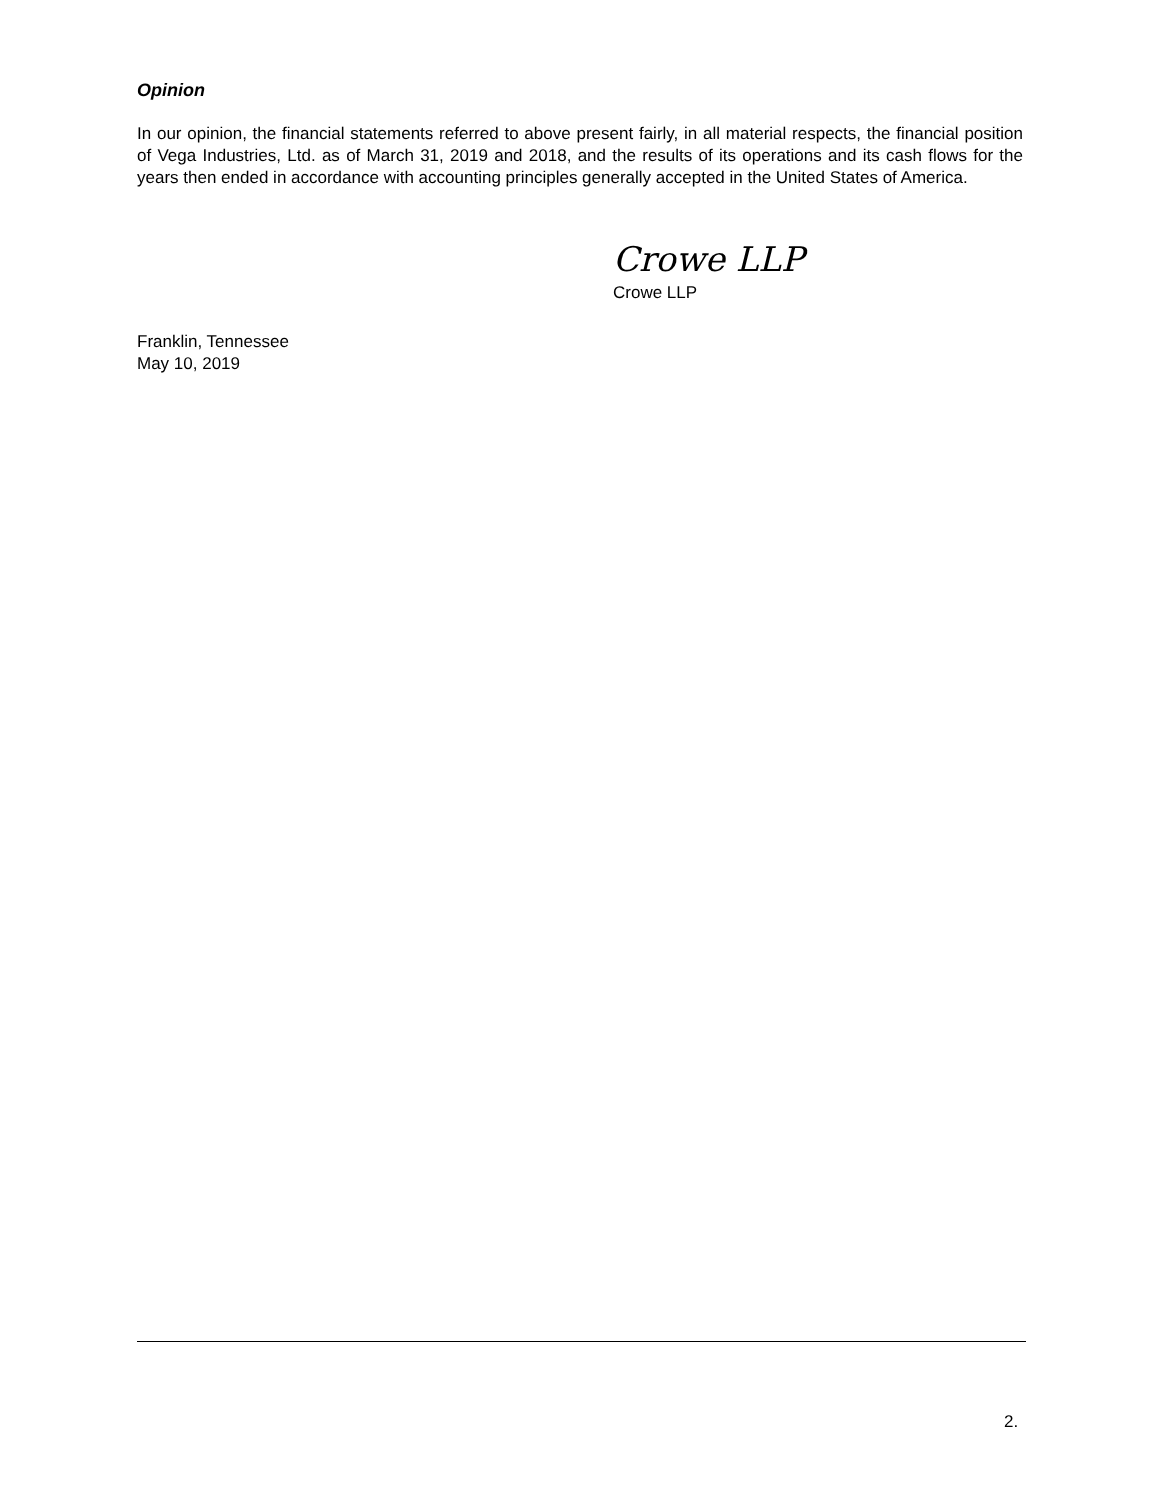Opinion
In our opinion, the financial statements referred to above present fairly, in all material respects, the financial position of Vega Industries, Ltd. as of March 31, 2019 and 2018, and the results of its operations and its cash flows for the years then ended in accordance with accounting principles generally accepted in the United States of America.
Crowe LLP
Crowe LLP
Franklin, Tennessee
May 10, 2019
2.